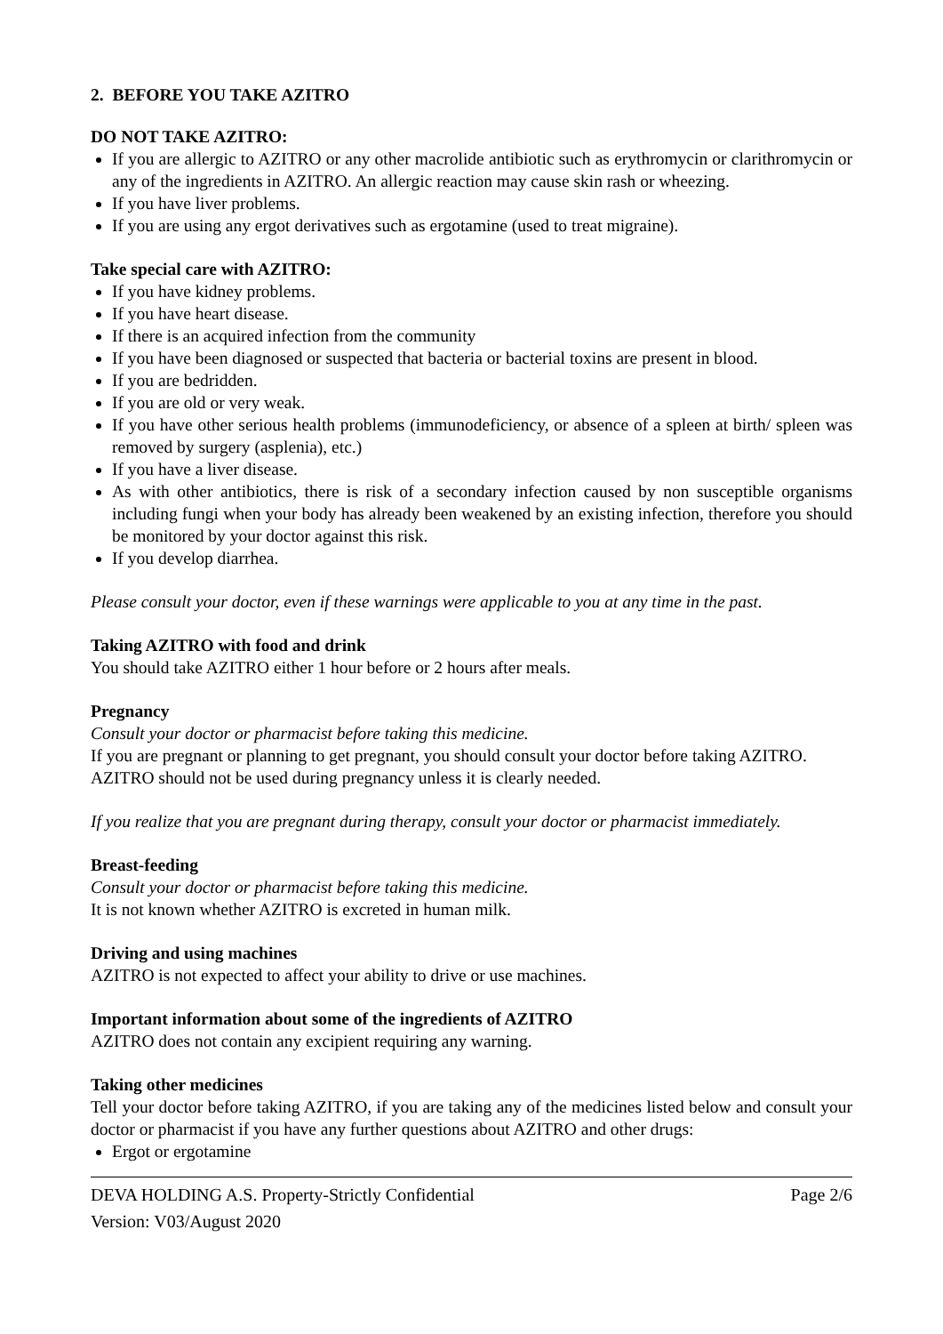2. BEFORE YOU TAKE AZITRO
DO NOT TAKE AZITRO:
If you are allergic to AZITRO or any other macrolide antibiotic such as erythromycin or clarithromycin or any of the ingredients in AZITRO. An allergic reaction may cause skin rash or wheezing.
If you have liver problems.
If you are using any ergot derivatives such as ergotamine (used to treat migraine).
Take special care with AZITRO:
If you have kidney problems.
If you have heart disease.
If there is an acquired infection from the community
If you have been diagnosed or suspected that bacteria or bacterial toxins are present in blood.
If you are bedridden.
If you are old or very weak.
If you have other serious health problems (immunodeficiency, or absence of a spleen at birth/ spleen was removed by surgery (asplenia), etc.)
If you have a liver disease.
As with other antibiotics, there is risk of a secondary infection caused by non susceptible organisms including fungi when your body has already been weakened by an existing infection, therefore you should be monitored by your doctor against this risk.
If you develop diarrhea.
Please consult your doctor, even if these warnings were applicable to you at any time in the past.
Taking AZITRO with food and drink
You should take AZITRO either 1 hour before or 2 hours after meals.
Pregnancy
Consult your doctor or pharmacist before taking this medicine.
If you are pregnant or planning to get pregnant, you should consult your doctor before taking AZITRO.
AZITRO should not be used during pregnancy unless it is clearly needed.
If you realize that you are pregnant during therapy, consult your doctor or pharmacist immediately.
Breast-feeding
Consult your doctor or pharmacist before taking this medicine.
It is not known whether AZITRO is excreted in human milk.
Driving and using machines
AZITRO is not expected to affect your ability to drive or use machines.
Important information about some of the ingredients of AZITRO
AZITRO does not contain any excipient requiring any warning.
Taking other medicines
Tell your doctor before taking AZITRO, if you are taking any of the medicines listed below and consult your doctor or pharmacist if you have any further questions about AZITRO and other drugs:
Ergot or ergotamine
DEVA HOLDING A.S. Property-Strictly Confidential Page 2/6
Version: V03/August 2020